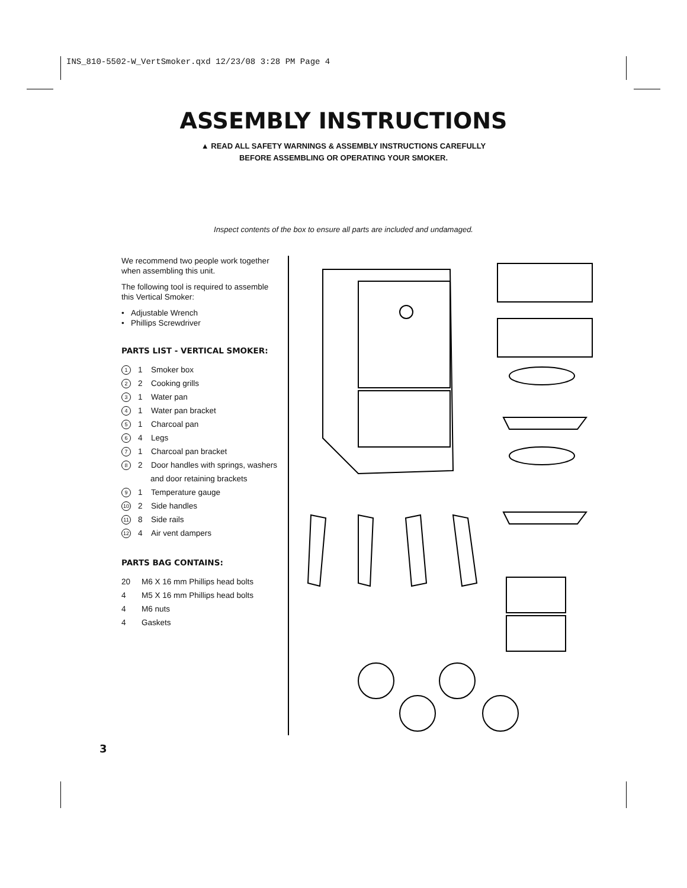INS_810-5502-W_VertSmoker.qxd 12/23/08 3:28 PM Page 4
ASSEMBLY INSTRUCTIONS
▲ READ ALL SAFETY WARNINGS & ASSEMBLY INSTRUCTIONS CAREFULLY
BEFORE ASSEMBLING OR OPERATING YOUR SMOKER.
Inspect contents of the box to ensure all parts are included and undamaged.
We recommend two people work together when assembling this unit.
The following tool is required to assemble this Vertical Smoker:
• Adjustable Wrench
• Phillips Screwdriver
PARTS LIST - VERTICAL SMOKER:
1 1 Smoker box
2 2 Cooking grills
3 1 Water pan
4 1 Water pan bracket
5 1 Charcoal pan
6 4 Legs
7 1 Charcoal pan bracket
8 2 Door handles with springs, washers
and door retaining brackets
9 1 Temperature gauge
10 2 Side handles
11 8 Side rails
12 4 Air vent dampers
PARTS BAG CONTAINS:
20 M6 X 16 mm Phillips head bolts
4 M5 X 16 mm Phillips head bolts
4 M6 nuts
4 Gaskets
3